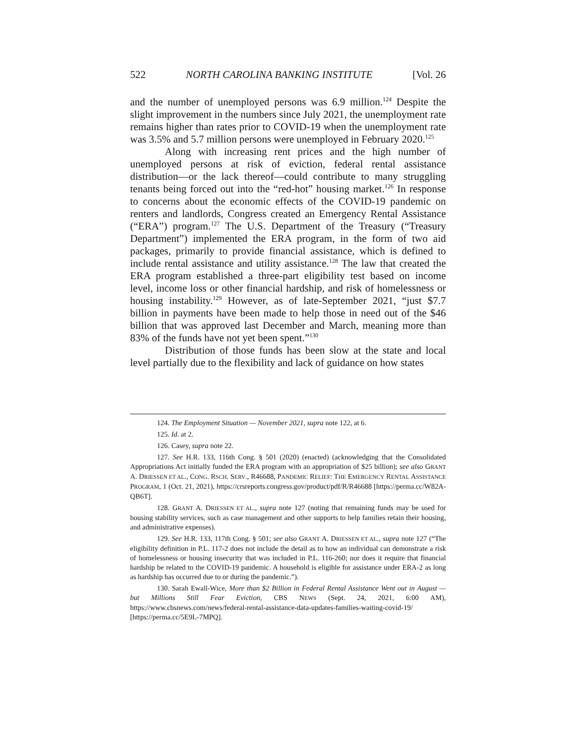522 NORTH CAROLINA BANKING INSTITUTE [Vol. 26
and the number of unemployed persons was 6.9 million.<sup>124</sup> Despite the slight improvement in the numbers since July 2021, the unemployment rate remains higher than rates prior to COVID-19 when the unemployment rate was 3.5% and 5.7 million persons were unemployed in February 2020.<sup>125</sup>
Along with increasing rent prices and the high number of unemployed persons at risk of eviction, federal rental assistance distribution—or the lack thereof—could contribute to many struggling tenants being forced out into the “red-hot” housing market.<sup>126</sup> In response to concerns about the economic effects of the COVID-19 pandemic on renters and landlords, Congress created an Emergency Rental Assistance (“ERA”) program.<sup>127</sup> The U.S. Department of the Treasury (“Treasury Department”) implemented the ERA program, in the form of two aid packages, primarily to provide financial assistance, which is defined to include rental assistance and utility assistance.<sup>128</sup> The law that created the ERA program established a three-part eligibility test based on income level, income loss or other financial hardship, and risk of homelessness or housing instability.<sup>129</sup> However, as of late-September 2021, “just $7.7 billion in payments have been made to help those in need out of the $46 billion that was approved last December and March, meaning more than 83% of the funds have not yet been spent.”<sup>130</sup>
Distribution of those funds has been slow at the state and local level partially due to the flexibility and lack of guidance on how states
124. The Employment Situation — November 2021, supra note 122, at 6.
125. Id. at 2.
126. Casey, supra note 22.
127. See H.R. 133, 116th Cong. § 501 (2020) (enacted) (acknowledging that the Consolidated Appropriations Act initially funded the ERA program with an appropriation of $25 billion); see also GRANT A. DRIESSEN ET AL., CONG. RSCH. SERV., R46688, PANDEMIC RELIEF: THE EMERGENCY RENTAL ASSISTANCE PROGRAM, 1 (Oct. 21, 2021), https://crsreports.congress.gov/product/pdf/R/R46688 [https://perma.cc/W82A-QB6T].
128. GRANT A. DRIESSEN ET AL., supra note 127 (noting that remaining funds may be used for housing stability services, such as case management and other supports to help families retain their housing, and administrative expenses).
129. See H.R. 133, 117th Cong. § 501; see also GRANT A. DRIESSEN ET AL., supra note 127 (“The eligibility definition in P.L. 117-2 does not include the detail as to how an individual can demonstrate a risk of homelessness or housing insecurity that was included in P.L. 116-260; nor does it require that financial hardship be related to the COVID-19 pandemic. A household is eligible for assistance under ERA-2 as long as hardship has occurred due to or during the pandemic.”).
130. Sarah Ewall-Wice, More than $2 Billion in Federal Rental Assistance Went out in August — but Millions Still Fear Eviction, CBS NEWS (Sept. 24, 2021, 6:00 AM), https://www.cbsnews.com/news/federal-rental-assistance-data-updates-families-waiting-covid-19/ [https://perma.cc/5E9L-7MPQ].